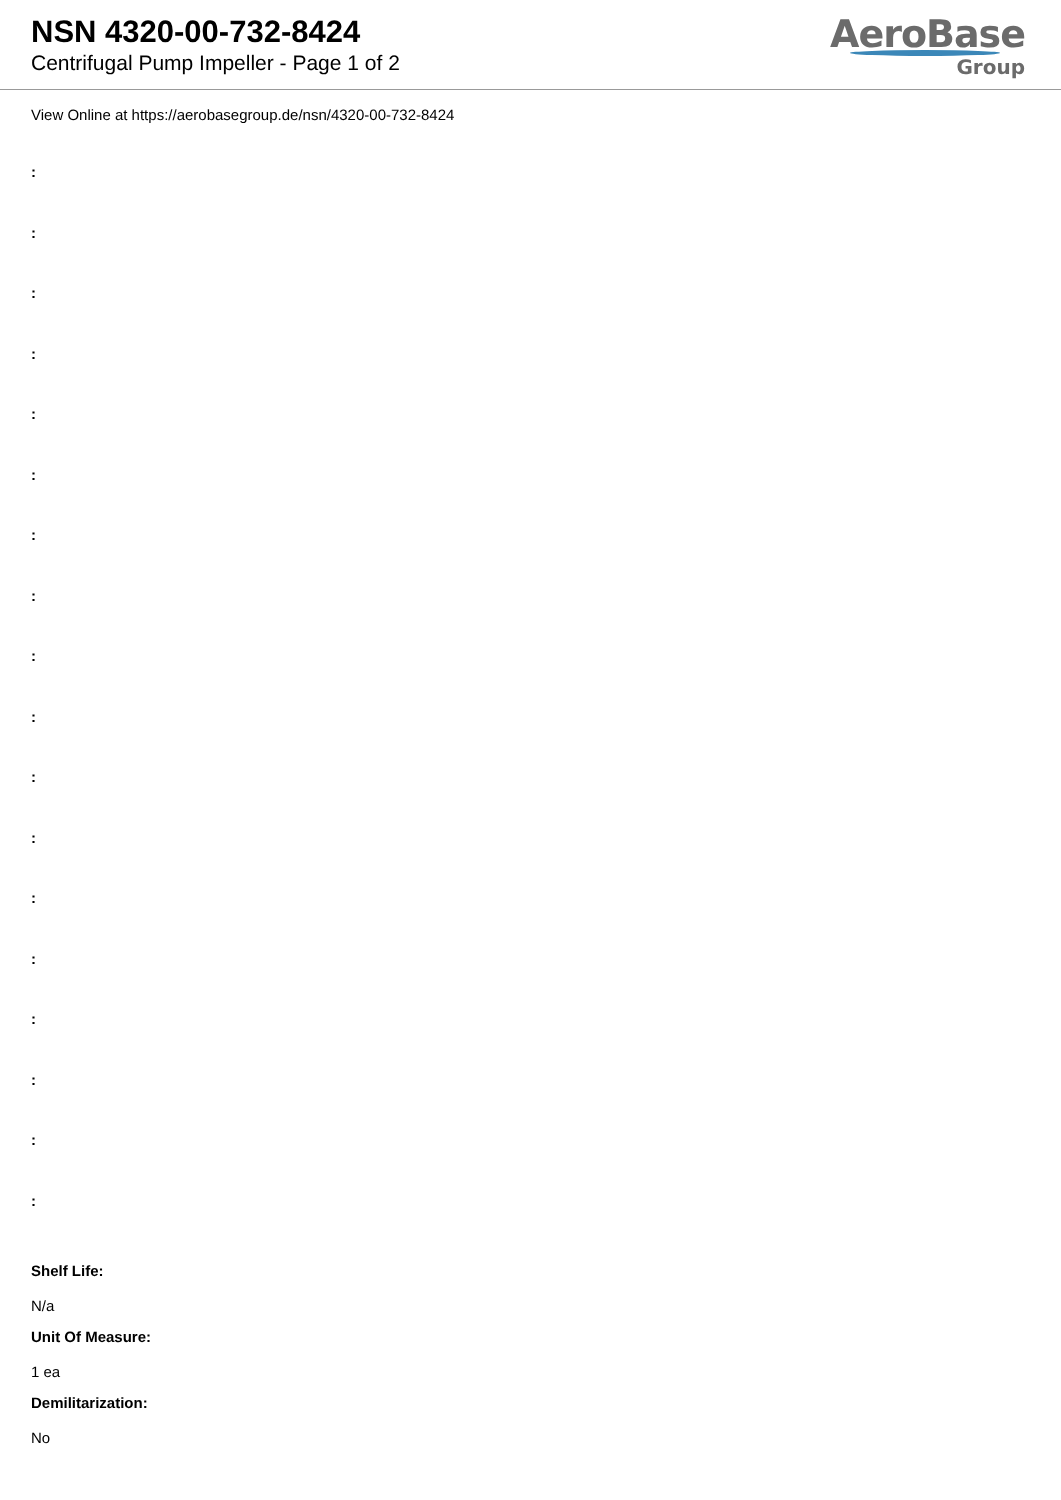NSN 4320-00-732-8424
Centrifugal Pump Impeller - Page 1 of 2
AeroBase
Group
View Online at https://aerobasegroup.de/nsn/4320-00-732-8424
:
:
:
:
:
:
:
:
:
:
:
:
:
:
:
:
:
:
Shelf Life:
N/a
Unit Of Measure:
1 ea
Demilitarization:
No